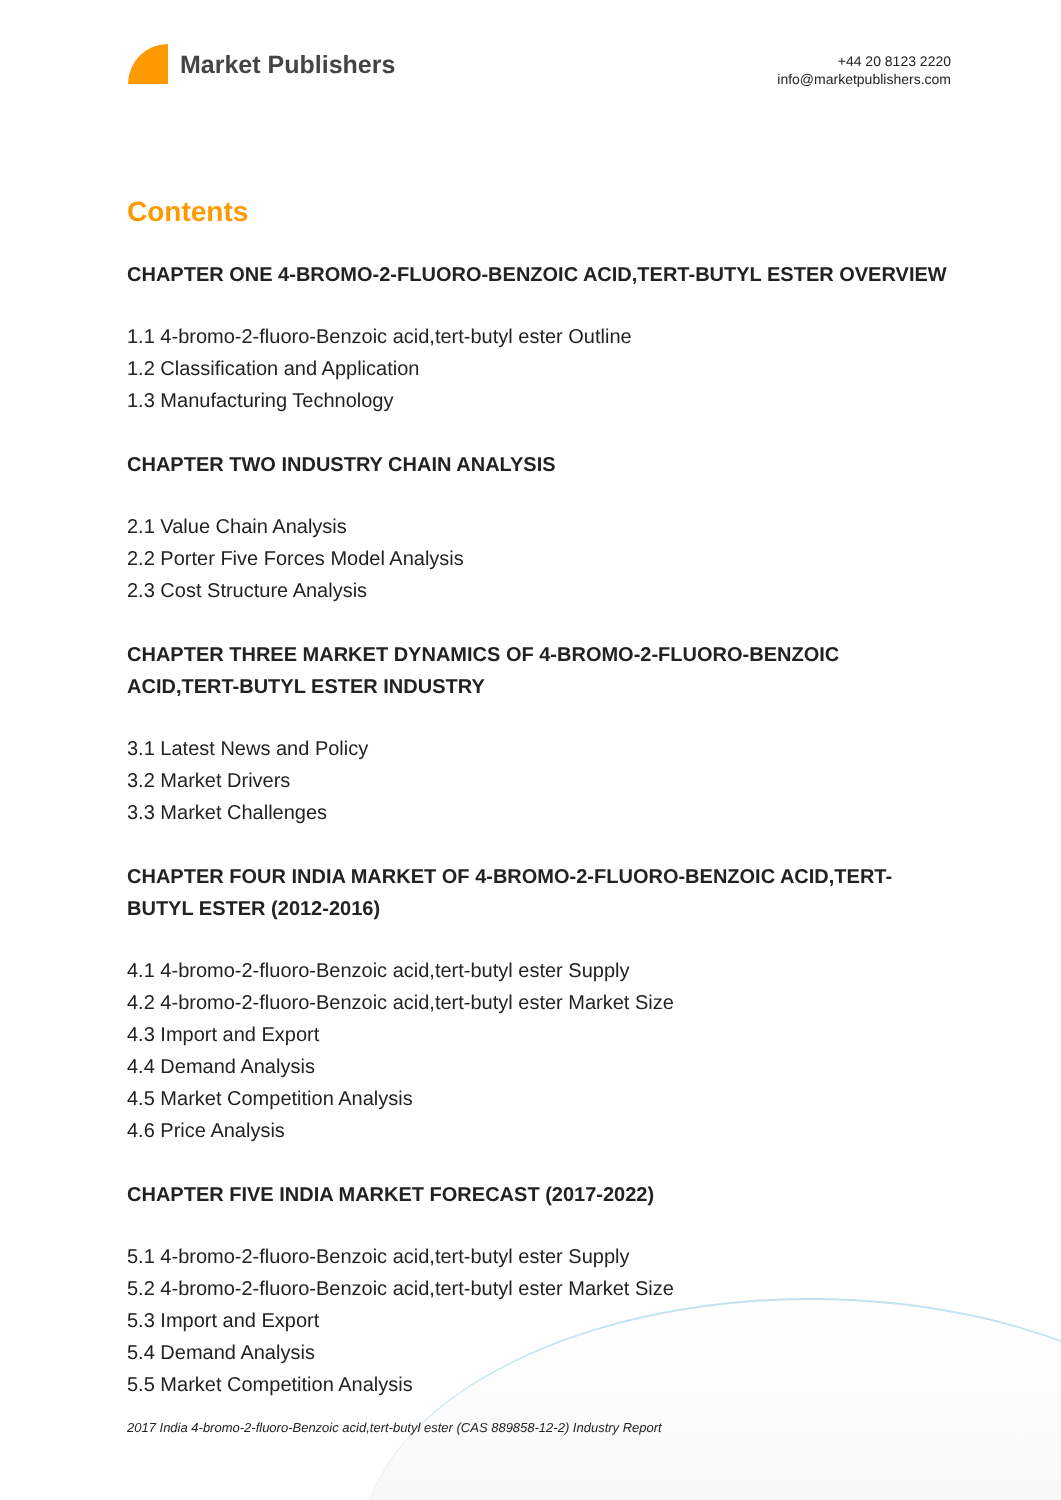Market Publishers
+44 20 8123 2220
info@marketpublishers.com
Contents
CHAPTER ONE 4-BROMO-2-FLUORO-BENZOIC ACID,TERT-BUTYL ESTER OVERVIEW
1.1 4-bromo-2-fluoro-Benzoic acid,tert-butyl ester Outline
1.2 Classification and Application
1.3 Manufacturing Technology
CHAPTER TWO INDUSTRY CHAIN ANALYSIS
2.1 Value Chain Analysis
2.2 Porter Five Forces Model Analysis
2.3 Cost Structure Analysis
CHAPTER THREE MARKET DYNAMICS OF 4-BROMO-2-FLUORO-BENZOIC ACID,TERT-BUTYL ESTER INDUSTRY
3.1 Latest News and Policy
3.2 Market Drivers
3.3 Market Challenges
CHAPTER FOUR INDIA MARKET OF 4-BROMO-2-FLUORO-BENZOIC ACID,TERT-BUTYL ESTER (2012-2016)
4.1 4-bromo-2-fluoro-Benzoic acid,tert-butyl ester Supply
4.2 4-bromo-2-fluoro-Benzoic acid,tert-butyl ester Market Size
4.3 Import and Export
4.4 Demand Analysis
4.5 Market Competition Analysis
4.6 Price Analysis
CHAPTER FIVE INDIA MARKET FORECAST (2017-2022)
5.1 4-bromo-2-fluoro-Benzoic acid,tert-butyl ester Supply
5.2 4-bromo-2-fluoro-Benzoic acid,tert-butyl ester Market Size
5.3 Import and Export
5.4 Demand Analysis
5.5 Market Competition Analysis
2017 India 4-bromo-2-fluoro-Benzoic acid,tert-butyl ester (CAS 889858-12-2) Industry Report